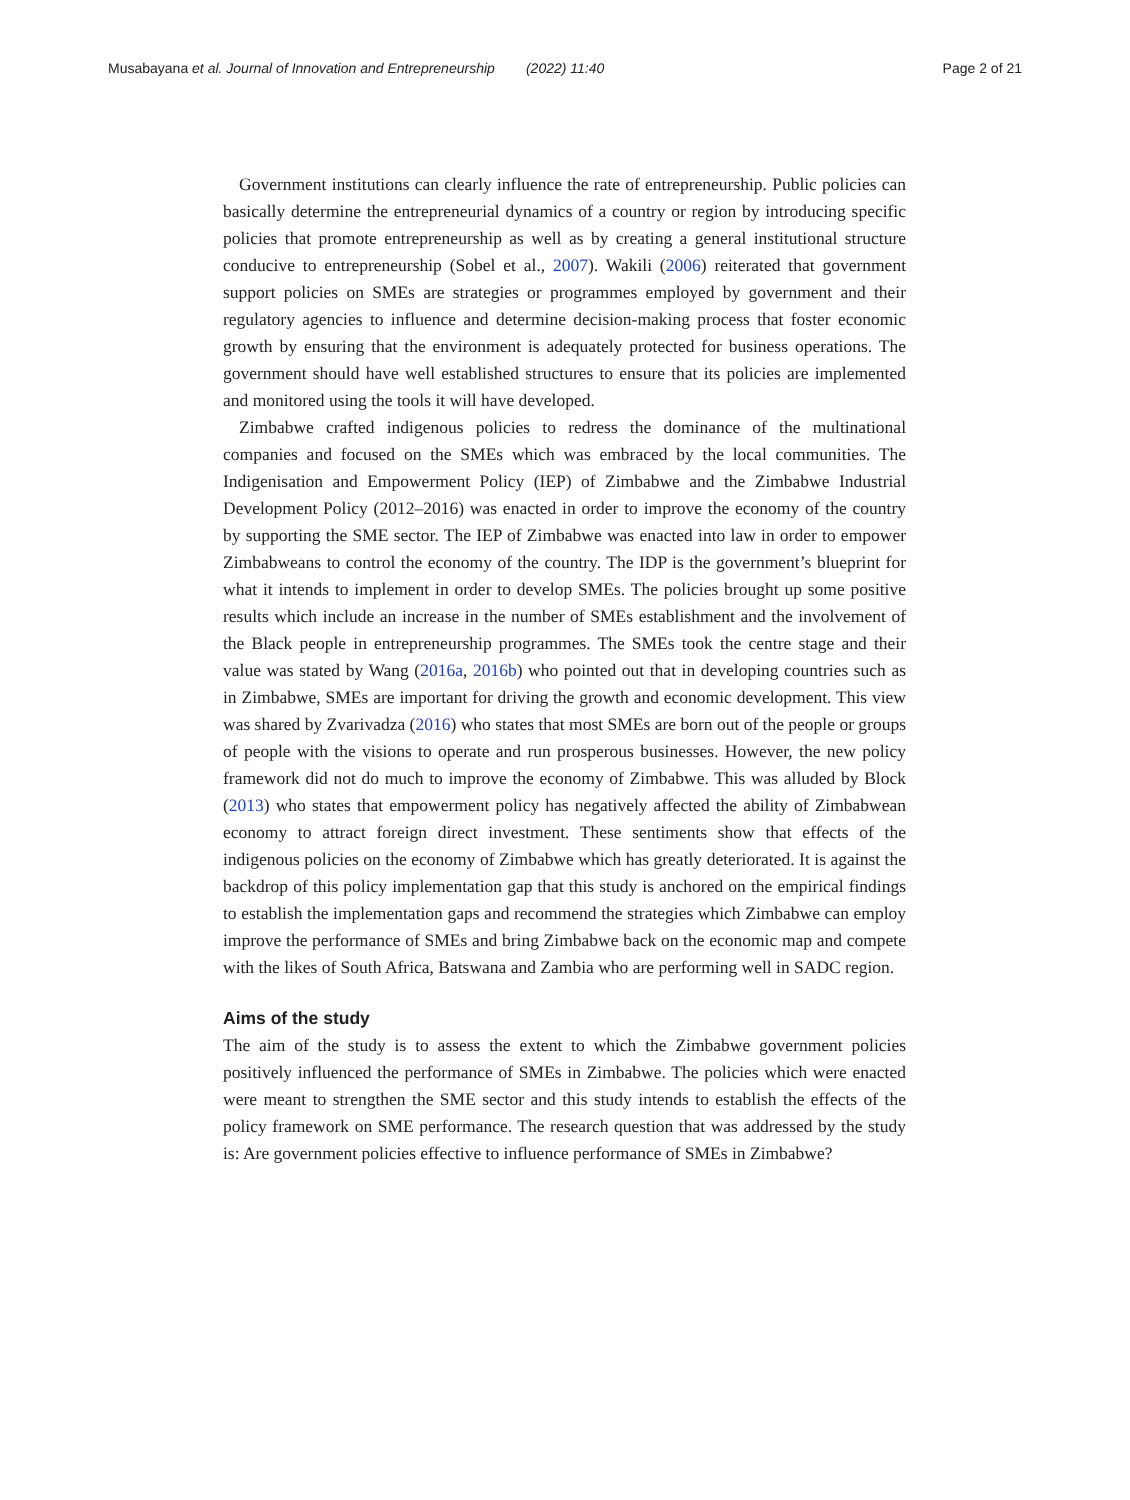Musabayana et al. Journal of Innovation and Entrepreneurship (2022) 11:40 Page 2 of 21
Government institutions can clearly influence the rate of entrepreneurship. Public policies can basically determine the entrepreneurial dynamics of a country or region by introducing specific policies that promote entrepreneurship as well as by creating a general institutional structure conducive to entrepreneurship (Sobel et al., 2007). Wakili (2006) reiterated that government support policies on SMEs are strategies or programmes employed by government and their regulatory agencies to influence and determine decision-making process that foster economic growth by ensuring that the environment is adequately protected for business operations. The government should have well established structures to ensure that its policies are implemented and monitored using the tools it will have developed.
Zimbabwe crafted indigenous policies to redress the dominance of the multinational companies and focused on the SMEs which was embraced by the local communities. The Indigenisation and Empowerment Policy (IEP) of Zimbabwe and the Zimbabwe Industrial Development Policy (2012–2016) was enacted in order to improve the economy of the country by supporting the SME sector. The IEP of Zimbabwe was enacted into law in order to empower Zimbabweans to control the economy of the country. The IDP is the government’s blueprint for what it intends to implement in order to develop SMEs. The policies brought up some positive results which include an increase in the number of SMEs establishment and the involvement of the Black people in entrepreneurship programmes. The SMEs took the centre stage and their value was stated by Wang (2016a, 2016b) who pointed out that in developing countries such as in Zimbabwe, SMEs are important for driving the growth and economic development. This view was shared by Zvarivadza (2016) who states that most SMEs are born out of the people or groups of people with the visions to operate and run prosperous businesses. However, the new policy framework did not do much to improve the economy of Zimbabwe. This was alluded by Block (2013) who states that empowerment policy has negatively affected the ability of Zimbabwean economy to attract foreign direct investment. These sentiments show that effects of the indigenous policies on the economy of Zimbabwe which has greatly deteriorated. It is against the backdrop of this policy implementation gap that this study is anchored on the empirical findings to establish the implementation gaps and recommend the strategies which Zimbabwe can employ improve the performance of SMEs and bring Zimbabwe back on the economic map and compete with the likes of South Africa, Batswana and Zambia who are performing well in SADC region.
Aims of the study
The aim of the study is to assess the extent to which the Zimbabwe government policies positively influenced the performance of SMEs in Zimbabwe. The policies which were enacted were meant to strengthen the SME sector and this study intends to establish the effects of the policy framework on SME performance. The research question that was addressed by the study is: Are government policies effective to influence performance of SMEs in Zimbabwe?